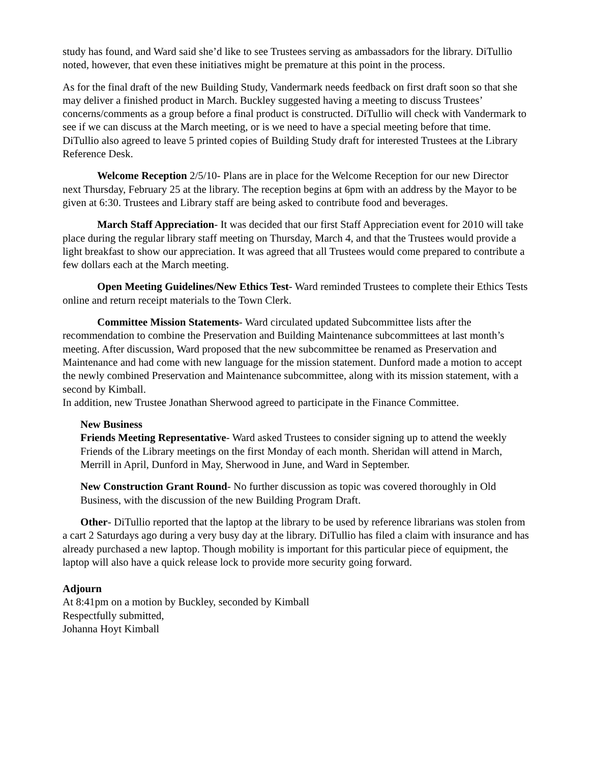study has found, and Ward said she’d like to see Trustees serving as ambassadors for the library. DiTullio noted, however, that even these initiatives might be premature at this point in the process.
As for the final draft of the new Building Study, Vandermark needs feedback on first draft soon so that she may deliver a finished product in March. Buckley suggested having a meeting to discuss Trustees’ concerns/comments as a group before a final product is constructed. DiTullio will check with Vandermark to see if we can discuss at the March meeting, or is we need to have a special meeting before that time.
DiTullio also agreed to leave 5 printed copies of Building Study draft for interested Trustees at the Library Reference Desk.
Welcome Reception 2/5/10- Plans are in place for the Welcome Reception for our new Director next Thursday, February 25 at the library. The reception begins at 6pm with an address by the Mayor to be given at 6:30. Trustees and Library staff are being asked to contribute food and beverages.
March Staff Appreciation- It was decided that our first Staff Appreciation event for 2010 will take place during the regular library staff meeting on Thursday, March 4, and that the Trustees would provide a light breakfast to show our appreciation. It was agreed that all Trustees would come prepared to contribute a few dollars each at the March meeting.
Open Meeting Guidelines/New Ethics Test- Ward reminded Trustees to complete their Ethics Tests online and return receipt materials to the Town Clerk.
Committee Mission Statements- Ward circulated updated Subcommittee lists after the recommendation to combine the Preservation and Building Maintenance subcommittees at last month’s meeting. After discussion, Ward proposed that the new subcommittee be renamed as Preservation and Maintenance and had come with new language for the mission statement. Dunford made a motion to accept the newly combined Preservation and Maintenance subcommittee, along with its mission statement, with a second by Kimball.
In addition, new Trustee Jonathan Sherwood agreed to participate in the Finance Committee.
New Business
Friends Meeting Representative- Ward asked Trustees to consider signing up to attend the weekly Friends of the Library meetings on the first Monday of each month. Sheridan will attend in March, Merrill in April, Dunford in May, Sherwood in June, and Ward in September.
New Construction Grant Round- No further discussion as topic was covered thoroughly in Old Business, with the discussion of the new Building Program Draft.
Other- DiTullio reported that the laptop at the library to be used by reference librarians was stolen from a cart 2 Saturdays ago during a very busy day at the library. DiTullio has filed a claim with insurance and has already purchased a new laptop. Though mobility is important for this particular piece of equipment, the laptop will also have a quick release lock to provide more security going forward.
Adjourn
At 8:41pm on a motion by Buckley, seconded by Kimball
Respectfully submitted,
Johanna Hoyt Kimball